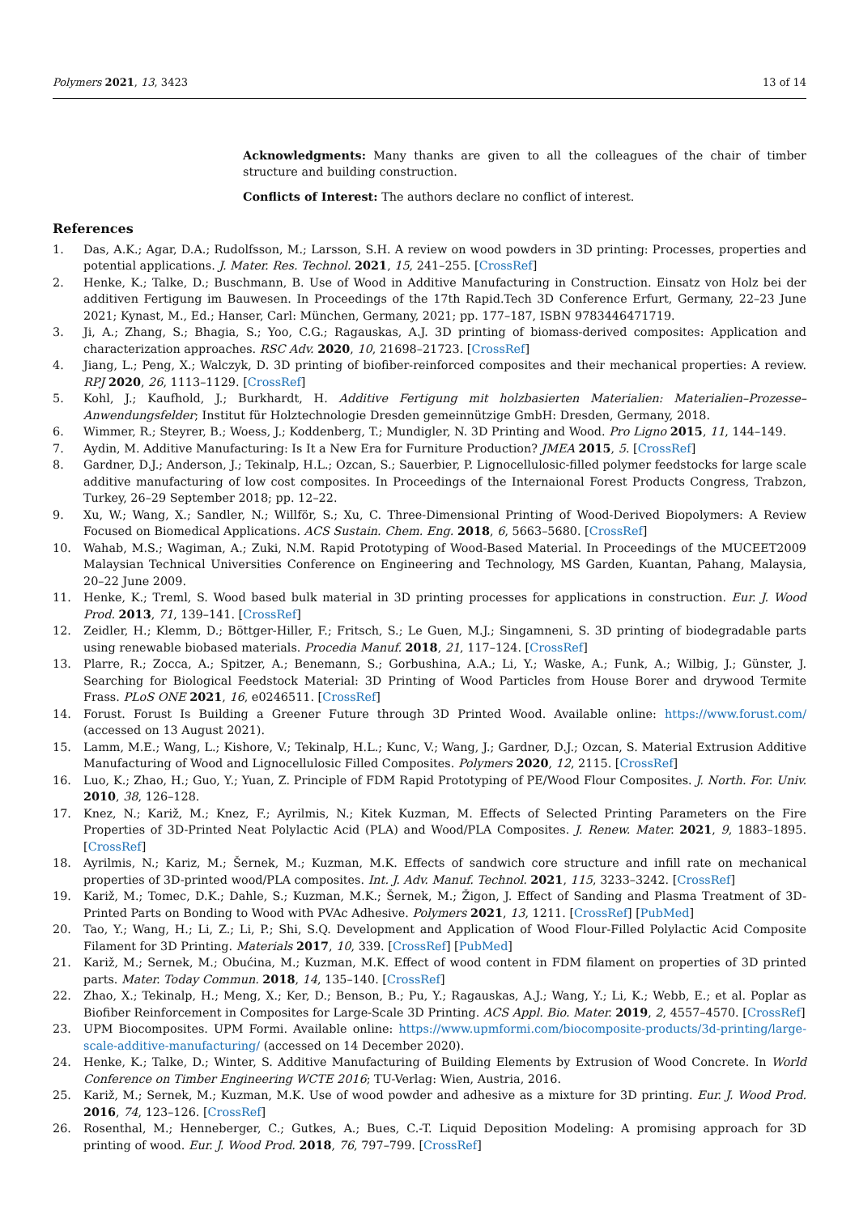Polymers 2021, 13, 3423 13 of 14
Acknowledgments: Many thanks are given to all the colleagues of the chair of timber structure and building construction.
Conflicts of Interest: The authors declare no conflict of interest.
References
1. Das, A.K.; Agar, D.A.; Rudolfsson, M.; Larsson, S.H. A review on wood powders in 3D printing: Processes, properties and potential applications. J. Mater. Res. Technol. 2021, 15, 241–255. [CrossRef]
2. Henke, K.; Talke, D.; Buschmann, B. Use of Wood in Additive Manufacturing in Construction. Einsatz von Holz bei der additiven Fertigung im Bauwesen. In Proceedings of the 17th Rapid.Tech 3D Conference Erfurt, Germany, 22–23 June 2021; Kynast, M., Ed.; Hanser, Carl: München, Germany, 2021; pp. 177–187, ISBN 9783446471719.
3. Ji, A.; Zhang, S.; Bhagia, S.; Yoo, C.G.; Ragauskas, A.J. 3D printing of biomass-derived composites: Application and characterization approaches. RSC Adv. 2020, 10, 21698–21723. [CrossRef]
4. Jiang, L.; Peng, X.; Walczyk, D. 3D printing of biofiber-reinforced composites and their mechanical properties: A review. RPJ 2020, 26, 1113–1129. [CrossRef]
5. Kohl, J.; Kaufhold, J.; Burkhardt, H. Additive Fertigung mit holzbasierten Materialien: Materialien–Prozesse–Anwendungsfelder; Institut für Holztechnologie Dresden gemeinnützige GmbH: Dresden, Germany, 2018.
6. Wimmer, R.; Steyrer, B.; Woess, J.; Koddenberg, T.; Mundigler, N. 3D Printing and Wood. Pro Ligno 2015, 11, 144–149.
7. Aydin, M. Additive Manufacturing: Is It a New Era for Furniture Production? JMEA 2015, 5. [CrossRef]
8. Gardner, D.J.; Anderson, J.; Tekinalp, H.L.; Ozcan, S.; Sauerbier, P. Lignocellulosic-filled polymer feedstocks for large scale additive manufacturing of low cost composites. In Proceedings of the Internaional Forest Products Congress, Trabzon, Turkey, 26–29 September 2018; pp. 12–22.
9. Xu, W.; Wang, X.; Sandler, N.; Willför, S.; Xu, C. Three-Dimensional Printing of Wood-Derived Biopolymers: A Review Focused on Biomedical Applications. ACS Sustain. Chem. Eng. 2018, 6, 5663–5680. [CrossRef]
10. Wahab, M.S.; Wagiman, A.; Zuki, N.M. Rapid Prototyping of Wood-Based Material. In Proceedings of the MUCEET2009 Malaysian Technical Universities Conference on Engineering and Technology, MS Garden, Kuantan, Pahang, Malaysia, 20–22 June 2009.
11. Henke, K.; Treml, S. Wood based bulk material in 3D printing processes for applications in construction. Eur. J. Wood Prod. 2013, 71, 139–141. [CrossRef]
12. Zeidler, H.; Klemm, D.; Böttger-Hiller, F.; Fritsch, S.; Le Guen, M.J.; Singamneni, S. 3D printing of biodegradable parts using renewable biobased materials. Procedia Manuf. 2018, 21, 117–124. [CrossRef]
13. Plarre, R.; Zocca, A.; Spitzer, A.; Benemann, S.; Gorbushina, A.A.; Li, Y.; Waske, A.; Funk, A.; Wilbig, J.; Günster, J. Searching for Biological Feedstock Material: 3D Printing of Wood Particles from House Borer and drywood Termite Frass. PLoS ONE 2021, 16, e0246511. [CrossRef]
14. Forust. Forust Is Building a Greener Future through 3D Printed Wood. Available online: https://www.forust.com/ (accessed on 13 August 2021).
15. Lamm, M.E.; Wang, L.; Kishore, V.; Tekinalp, H.L.; Kunc, V.; Wang, J.; Gardner, D.J.; Ozcan, S. Material Extrusion Additive Manufacturing of Wood and Lignocellulosic Filled Composites. Polymers 2020, 12, 2115. [CrossRef]
16. Luo, K.; Zhao, H.; Guo, Y.; Yuan, Z. Principle of FDM Rapid Prototyping of PE/Wood Flour Composites. J. North. For. Univ. 2010, 38, 126–128.
17. Knez, N.; Kariž, M.; Knez, F.; Ayrilmis, N.; Kitek Kuzman, M. Effects of Selected Printing Parameters on the Fire Properties of 3D-Printed Neat Polylactic Acid (PLA) and Wood/PLA Composites. J. Renew. Mater. 2021, 9, 1883–1895. [CrossRef]
18. Ayrilmis, N.; Kariz, M.; Šernek, M.; Kuzman, M.K. Effects of sandwich core structure and infill rate on mechanical properties of 3D-printed wood/PLA composites. Int. J. Adv. Manuf. Technol. 2021, 115, 3233–3242. [CrossRef]
19. Kariž, M.; Tomec, D.K.; Dahle, S.; Kuzman, M.K.; Šernek, M.; Žigon, J. Effect of Sanding and Plasma Treatment of 3D-Printed Parts on Bonding to Wood with PVAc Adhesive. Polymers 2021, 13, 1211. [CrossRef] [PubMed]
20. Tao, Y.; Wang, H.; Li, Z.; Li, P.; Shi, S.Q. Development and Application of Wood Flour-Filled Polylactic Acid Composite Filament for 3D Printing. Materials 2017, 10, 339. [CrossRef] [PubMed]
21. Kariž, M.; Sernek, M.; Obućina, M.; Kuzman, M.K. Effect of wood content in FDM filament on properties of 3D printed parts. Mater. Today Commun. 2018, 14, 135–140. [CrossRef]
22. Zhao, X.; Tekinalp, H.; Meng, X.; Ker, D.; Benson, B.; Pu, Y.; Ragauskas, A.J.; Wang, Y.; Li, K.; Webb, E.; et al. Poplar as Biofiber Reinforcement in Composites for Large-Scale 3D Printing. ACS Appl. Bio. Mater. 2019, 2, 4557–4570. [CrossRef]
23. UPM Biocomposites. UPM Formi. Available online: https://www.upmformi.com/biocomposite-products/3d-printing/large-scale-additive-manufacturing/ (accessed on 14 December 2020).
24. Henke, K.; Talke, D.; Winter, S. Additive Manufacturing of Building Elements by Extrusion of Wood Concrete. In World Conference on Timber Engineering WCTE 2016; TU-Verlag: Wien, Austria, 2016.
25. Kariž, M.; Sernek, M.; Kuzman, M.K. Use of wood powder and adhesive as a mixture for 3D printing. Eur. J. Wood Prod. 2016, 74, 123–126. [CrossRef]
26. Rosenthal, M.; Henneberger, C.; Gutkes, A.; Bues, C.-T. Liquid Deposition Modeling: A promising approach for 3D printing of wood. Eur. J. Wood Prod. 2018, 76, 797–799. [CrossRef]